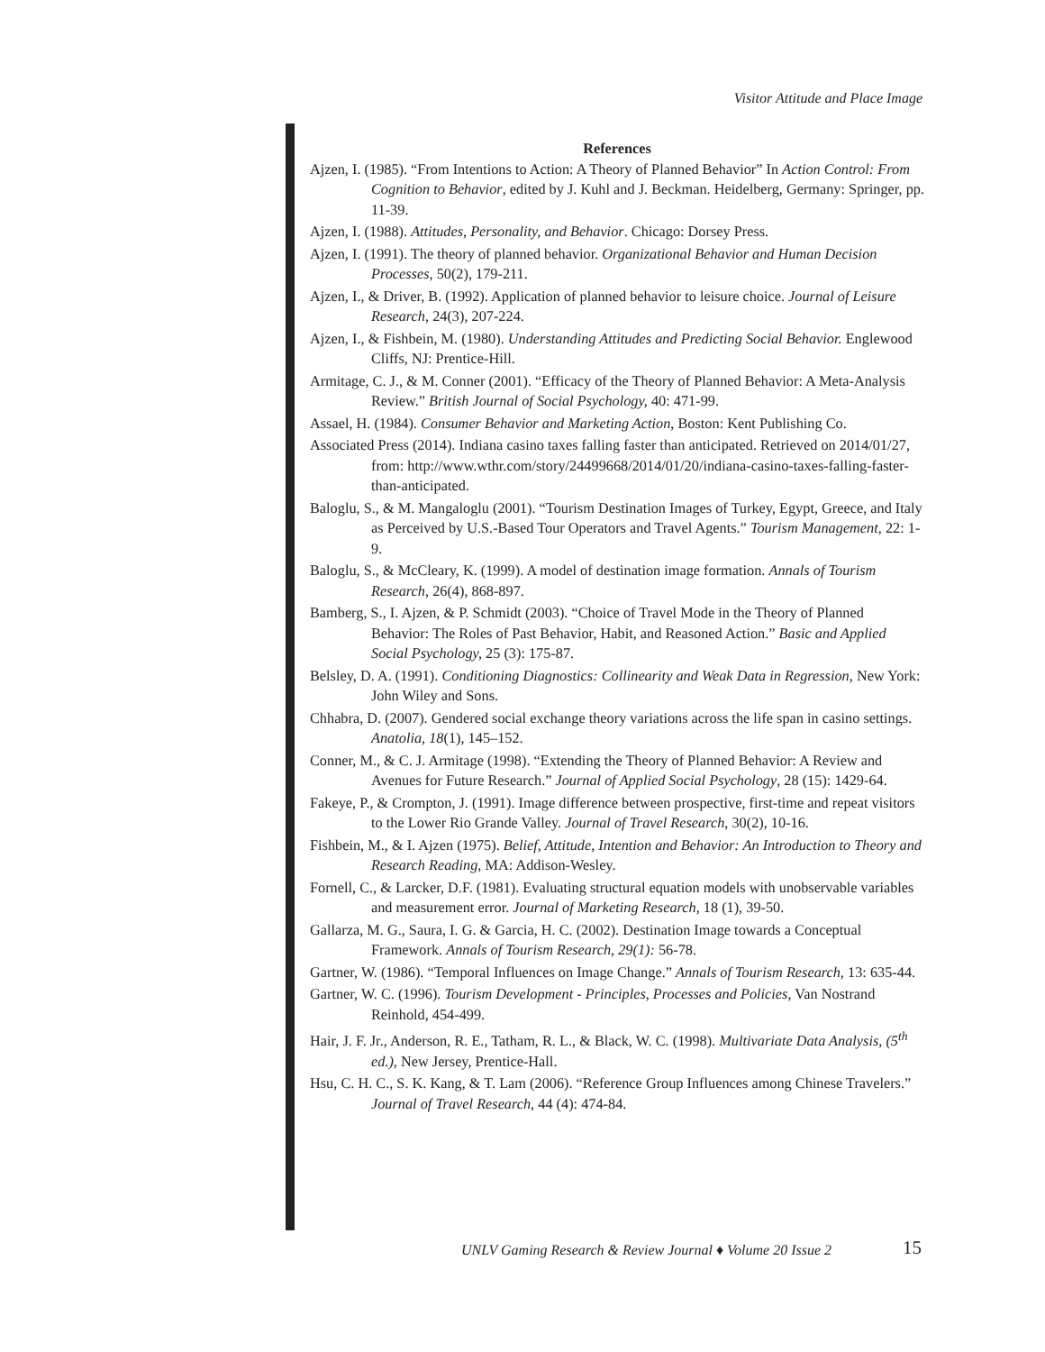Visitor Attitude and Place Image
References
Ajzen, I. (1985). “From Intentions to Action: A Theory of Planned Behavior” In Action Control: From Cognition to Behavior, edited by J. Kuhl and J. Beckman. Heidelberg, Germany: Springer, pp. 11-39.
Ajzen, I. (1988). Attitudes, Personality, and Behavior. Chicago: Dorsey Press.
Ajzen, I. (1991). The theory of planned behavior. Organizational Behavior and Human Decision Processes, 50(2), 179-211.
Ajzen, I., & Driver, B. (1992). Application of planned behavior to leisure choice. Journal of Leisure Research, 24(3), 207-224.
Ajzen, I., & Fishbein, M. (1980). Understanding Attitudes and Predicting Social Behavior. Englewood Cliffs, NJ: Prentice-Hill.
Armitage, C. J., & M. Conner (2001). “Efficacy of the Theory of Planned Behavior: A Meta-Analysis Review.” British Journal of Social Psychology, 40: 471-99.
Assael, H. (1984). Consumer Behavior and Marketing Action, Boston: Kent Publishing Co.
Associated Press (2014). Indiana casino taxes falling faster than anticipated. Retrieved on 2014/01/27, from: http://www.wthr.com/story/24499668/2014/01/20/indiana-casino-taxes-falling-faster-than-anticipated.
Baloglu, S., & M. Mangaloglu (2001). “Tourism Destination Images of Turkey, Egypt, Greece, and Italy as Perceived by U.S.-Based Tour Operators and Travel Agents.” Tourism Management, 22: 1-9.
Baloglu, S., & McCleary, K. (1999). A model of destination image formation. Annals of Tourism Research, 26(4), 868-897.
Bamberg, S., I. Ajzen, & P. Schmidt (2003). “Choice of Travel Mode in the Theory of Planned Behavior: The Roles of Past Behavior, Habit, and Reasoned Action.” Basic and Applied Social Psychology, 25 (3): 175-87.
Belsley, D. A. (1991). Conditioning Diagnostics: Collinearity and Weak Data in Regression, New York: John Wiley and Sons.
Chhabra, D. (2007). Gendered social exchange theory variations across the life span in casino settings. Anatolia, 18(1), 145–152.
Conner, M., & C. J. Armitage (1998). “Extending the Theory of Planned Behavior: A Review and Avenues for Future Research.” Journal of Applied Social Psychology, 28 (15): 1429-64.
Fakeye, P., & Crompton, J. (1991). Image difference between prospective, first-time and repeat visitors to the Lower Rio Grande Valley. Journal of Travel Research, 30(2), 10-16.
Fishbein, M., & I. Ajzen (1975). Belief, Attitude, Intention and Behavior: An Introduction to Theory and Research Reading, MA: Addison-Wesley.
Fornell, C., & Larcker, D.F. (1981). Evaluating structural equation models with unobservable variables and measurement error. Journal of Marketing Research, 18 (1), 39-50.
Gallarza, M. G., Saura, I. G. & Garcia, H. C. (2002). Destination Image towards a Conceptual Framework. Annals of Tourism Research, 29(1): 56-78.
Gartner, W. (1986). “Temporal Influences on Image Change.” Annals of Tourism Research, 13: 635-44.
Gartner, W. C. (1996). Tourism Development - Principles, Processes and Policies, Van Nostrand Reinhold, 454-499.
Hair, J. F. Jr., Anderson, R. E., Tatham, R. L., & Black, W. C. (1998). Multivariate Data Analysis, (5<sup>th</sup> ed.), New Jersey, Prentice-Hall.
Hsu, C. H. C., S. K. Kang, & T. Lam (2006). “Reference Group Influences among Chinese Travelers.” Journal of Travel Research, 44 (4): 474-84.
UNLV Gaming Research & Review Journal ♦ Volume 20 Issue 2
15